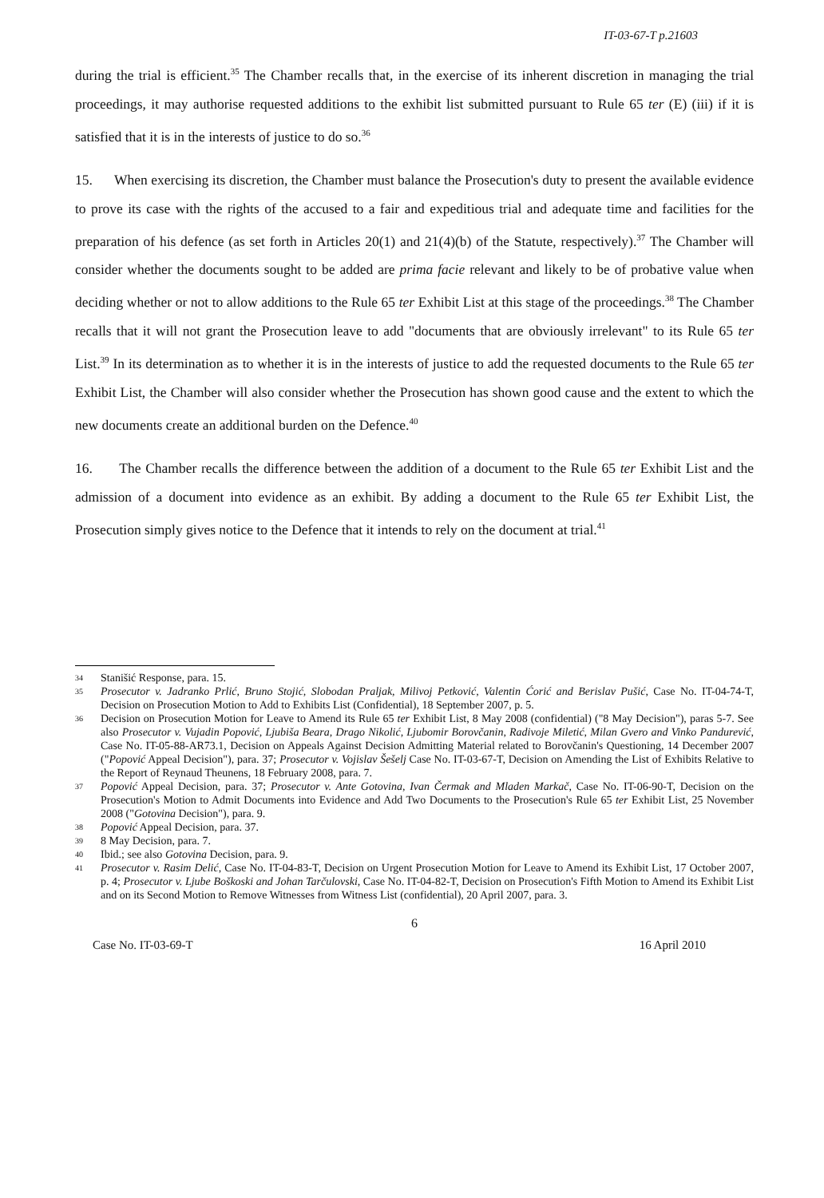IT-03-67-T p.21603
during the trial is efficient.<sup>35</sup> The Chamber recalls that, in the exercise of its inherent discretion in managing the trial proceedings, it may authorise requested additions to the exhibit list submitted pursuant to Rule 65 ter (E) (iii) if it is satisfied that it is in the interests of justice to do so.<sup>36</sup>
15. When exercising its discretion, the Chamber must balance the Prosecution's duty to present the available evidence to prove its case with the rights of the accused to a fair and expeditious trial and adequate time and facilities for the preparation of his defence (as set forth in Articles 20(1) and 21(4)(b) of the Statute, respectively).<sup>37</sup> The Chamber will consider whether the documents sought to be added are prima facie relevant and likely to be of probative value when deciding whether or not to allow additions to the Rule 65 ter Exhibit List at this stage of the proceedings.<sup>38</sup> The Chamber recalls that it will not grant the Prosecution leave to add "documents that are obviously irrelevant" to its Rule 65 ter List.<sup>39</sup> In its determination as to whether it is in the interests of justice to add the requested documents to the Rule 65 ter Exhibit List, the Chamber will also consider whether the Prosecution has shown good cause and the extent to which the new documents create an additional burden on the Defence.<sup>40</sup>
16. The Chamber recalls the difference between the addition of a document to the Rule 65 ter Exhibit List and the admission of a document into evidence as an exhibit. By adding a document to the Rule 65 ter Exhibit List, the Prosecution simply gives notice to the Defence that it intends to rely on the document at trial.<sup>41</sup>
34 Stanišić Response, para. 15.
35 Prosecutor v. Jadranko Prlić, Bruno Stojić, Slobodan Praljak, Milivoj Petković, Valentin Ćorić and Berislav Pušić, Case No. IT-04-74-T, Decision on Prosecution Motion to Add to Exhibits List (Confidential), 18 September 2007, p. 5.
36 Decision on Prosecution Motion for Leave to Amend its Rule 65 ter Exhibit List, 8 May 2008 (confidential) ("8 May Decision"), paras 5-7. See also Prosecutor v. Vujadin Popović, Ljubiša Beara, Drago Nikolić, Ljubomir Borovčanin, Radivoje Miletić, Milan Gvero and Vinko Pandurević, Case No. IT-05-88-AR73.1, Decision on Appeals Against Decision Admitting Material related to Borovčanin's Questioning, 14 December 2007 ("Popović Appeal Decision"), para. 37; Prosecutor v. Vojislav Šešelj Case No. IT-03-67-T, Decision on Amending the List of Exhibits Relative to the Report of Reynaud Theunens, 18 February 2008, para. 7.
37 Popović Appeal Decision, para. 37; Prosecutor v. Ante Gotovina, Ivan Čermak and Mladen Markač, Case No. IT-06-90-T, Decision on the Prosecution's Motion to Admit Documents into Evidence and Add Two Documents to the Prosecution's Rule 65 ter Exhibit List, 25 November 2008 ("Gotovina Decision"), para. 9.
38 Popović Appeal Decision, para. 37.
39 8 May Decision, para. 7.
40 Ibid.; see also Gotovina Decision, para. 9.
41 Prosecutor v. Rasim Delić, Case No. IT-04-83-T, Decision on Urgent Prosecution Motion for Leave to Amend its Exhibit List, 17 October 2007, p. 4; Prosecutor v. Ljube Boškoski and Johan Tarčulovski, Case No. IT-04-82-T, Decision on Prosecution's Fifth Motion to Amend its Exhibit List and on its Second Motion to Remove Witnesses from Witness List (confidential), 20 April 2007, para. 3.
6
Case No. IT-03-69-T 16 April 2010